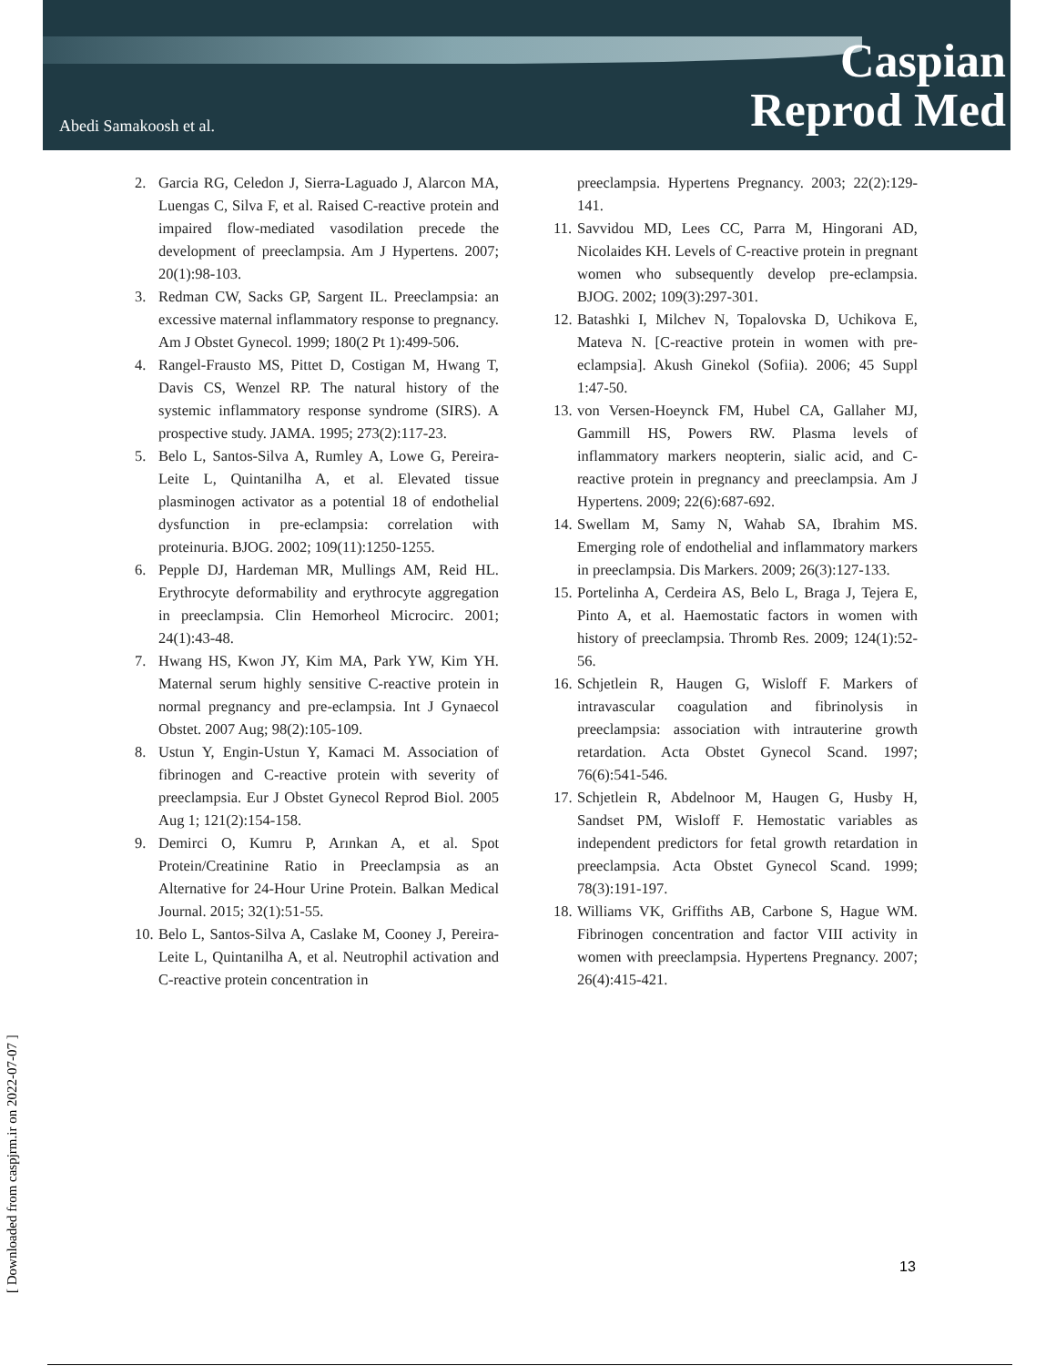Abedi Samakoosh et al.
Caspian
Reprod Med
2. Garcia RG, Celedon J, Sierra-Laguado J, Alarcon MA, Luengas C, Silva F, et al. Raised C-reactive protein and impaired flow-mediated vasodilation precede the development of preeclampsia. Am J Hypertens. 2007; 20(1):98-103.
3. Redman CW, Sacks GP, Sargent IL. Preeclampsia: an excessive maternal inflammatory response to pregnancy. Am J Obstet Gynecol. 1999; 180(2 Pt 1):499-506.
4. Rangel-Frausto MS, Pittet D, Costigan M, Hwang T, Davis CS, Wenzel RP. The natural history of the systemic inflammatory response syndrome (SIRS). A prospective study. JAMA. 1995; 273(2):117-23.
5. Belo L, Santos-Silva A, Rumley A, Lowe G, Pereira-Leite L, Quintanilha A, et al. Elevated tissue plasminogen activator as a potential 18 of endothelial dysfunction in pre-eclampsia: correlation with proteinuria. BJOG. 2002; 109(11):1250-1255.
6. Pepple DJ, Hardeman MR, Mullings AM, Reid HL. Erythrocyte deformability and erythrocyte aggregation in preeclampsia. Clin Hemorheol Microcirc. 2001; 24(1):43-48.
7. Hwang HS, Kwon JY, Kim MA, Park YW, Kim YH. Maternal serum highly sensitive C-reactive protein in normal pregnancy and pre-eclampsia. Int J Gynaecol Obstet. 2007 Aug; 98(2):105-109.
8. Ustun Y, Engin-Ustun Y, Kamaci M. Association of fibrinogen and C-reactive protein with severity of preeclampsia. Eur J Obstet Gynecol Reprod Biol. 2005 Aug 1; 121(2):154-158.
9. Demirci O, Kumru P, Arınkan A, et al. Spot Protein/Creatinine Ratio in Preeclampsia as an Alternative for 24-Hour Urine Protein. Balkan Medical Journal. 2015; 32(1):51-55.
10.
Belo L, Santos-Silva A, Caslake M, Cooney J, Pereira-Leite L, Quintanilha A, et al. Neutrophil activation and C-reactive protein concentration in
preeclampsia. Hypertens Pregnancy. 2003; 22(2):129-141.
11.
Savvidou MD, Lees CC, Parra M, Hingorani AD, Nicolaides KH. Levels of C-reactive protein in pregnant women who subsequently develop pre-eclampsia. BJOG. 2002; 109(3):297-301.
12.
Batashki I, Milchev N, Topalovska D, Uchikova E, Mateva N. [C-reactive protein in women with pre-eclampsia]. Akush Ginekol (Sofiia). 2006; 45 Suppl 1:47-50.
13.
von Versen-Hoeynck FM, Hubel CA, Gallaher MJ, Gammill HS, Powers RW. Plasma levels of inflammatory markers neopterin, sialic acid, and C-reactive protein in pregnancy and preeclampsia. Am J Hypertens. 2009; 22(6):687-692.
14.
Swellam M, Samy N, Wahab SA, Ibrahim MS. Emerging role of endothelial and inflammatory markers in preeclampsia. Dis Markers. 2009; 26(3):127-133.
15.
Portelinha A, Cerdeira AS, Belo L, Braga J, Tejera E, Pinto A, et al. Haemostatic factors in women with history of preeclampsia. Thromb Res. 2009; 124(1):52-56.
16.
Schjetlein R, Haugen G, Wisloff F. Markers of intravascular coagulation and fibrinolysis in preeclampsia: association with intrauterine growth retardation. Acta Obstet Gynecol Scand. 1997; 76(6):541-546.
17.
Schjetlein R, Abdelnoor M, Haugen G, Husby H, Sandset PM, Wisloff F. Hemostatic variables as independent predictors for fetal growth retardation in preeclampsia. Acta Obstet Gynecol Scand. 1999; 78(3):191-197.
18.
Williams VK, Griffiths AB, Carbone S, Hague WM. Fibrinogen concentration and factor VIII activity in women with preeclampsia. Hypertens Pregnancy. 2007; 26(4):415-421.
13
[ Downloaded from caspjrm.ir on 2022-07-07 ]